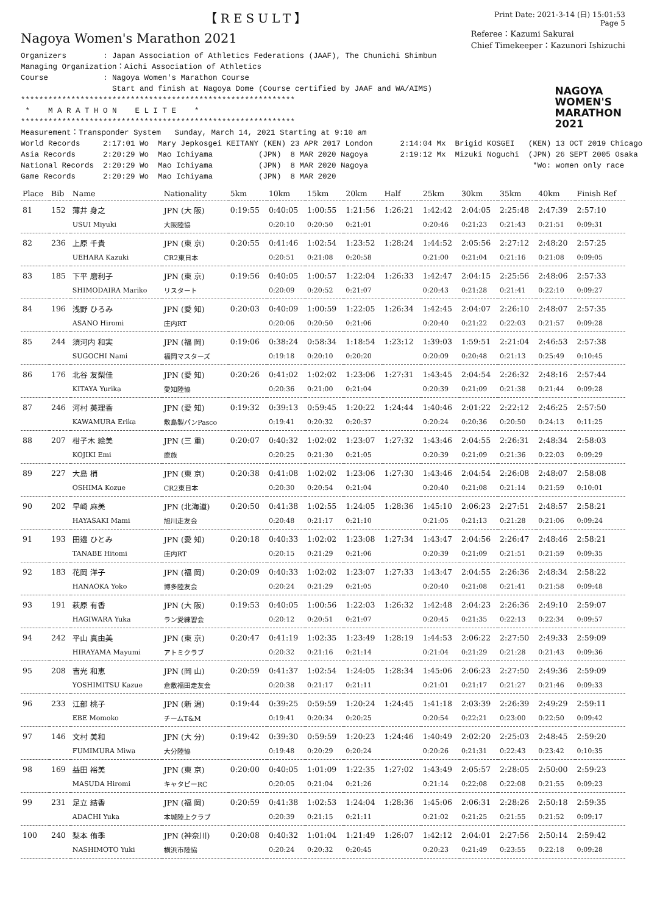【RESULT】
Print Date: 2021-3-14 (日) 15:01:53
Page 5
Nagoya Women's Marathon 2021
Referee：Kazumi Sakurai
Chief Timekeeper：Kazunori Ishizuchi
NAGOYA
WOMEN'S
MARATHON
2021
Organizers        : Japan Association of Athletics Federations (JAAF), The Chunichi Shimbun
Managing Organization：Aichi Association of Athletics
Course            : Nagoya Women's Marathon Course
                    Start and finish at Nagoya Dome (Course certified by JAAF and WA/AIMS)
************************************************************
 *    M A R A T H O N    E L I T E    *
************************************************************
Measurement：Transponder System   Sunday, March 14, 2021 Starting at 9:10 am
World Records     2:17:01 Wo  Mary Jepkosgei KEITANY (KEN) 23 APR 2017 London      2:14:04 Mx  Brigid KOSGEI   (KEN) 13 OCT 2019 Chicago
Asia Records      2:20:29 Wo  Mao Ichiyama          (JPN)  8 MAR 2020 Nagoya       2:19:12 Mx  Mizuki Noguchi  (JPN) 26 SEPT 2005 Osaka
National Records  2:20:29 Wo  Mao Ichiyama          (JPN)  8 MAR 2020 Nagoya                                    *Wo: women only race
Game Records      2:20:29 Wo  Mao Ichiyama          (JPN)  8 MAR 2020
| Place | Bib | Name | Nationality | 5km | 10km | 15km | 20km | Half | 25km | 30km | 35km | 40km | Finish Ref |
| --- | --- | --- | --- | --- | --- | --- | --- | --- | --- | --- | --- | --- | --- |
| 81 | 152 | 薄井 身之 | JPN (大 阪) | 0:19:55 | 0:40:05 | 1:00:55 | 1:21:56 | 1:26:21 | 1:42:42 | 2:04:05 | 2:25:48 | 2:47:39 | 2:57:10 |
| | | USUI Miyuki | 大阪陸協 | | 0:20:10 | 0:20:50 | 0:21:01 | | 0:20:46 | 0:21:23 | 0:21:43 | 0:21:51 | 0:09:31 |
| 82 | 236 | 上原 千貴 | JPN (東 京) | 0:20:55 | 0:41:46 | 1:02:54 | 1:23:52 | 1:28:24 | 1:44:52 | 2:05:56 | 2:27:12 | 2:48:20 | 2:57:25 |
| | | UEHARA Kazuki | CR2東日本 | | 0:20:51 | 0:21:08 | 0:20:58 | | 0:21:00 | 0:21:04 | 0:21:16 | 0:21:08 | 0:09:05 |
| 83 | 185 | 下平 磨利子 | JPN (東 京) | 0:19:56 | 0:40:05 | 1:00:57 | 1:22:04 | 1:26:33 | 1:42:47 | 2:04:15 | 2:25:56 | 2:48:06 | 2:57:33 |
| | | SHIMODAIRA Mariko | リスタート | | 0:20:09 | 0:20:52 | 0:21:07 | | 0:20:43 | 0:21:28 | 0:21:41 | 0:22:10 | 0:09:27 |
| 84 | 196 | 浅野 ひろみ | JPN (愛 知) | 0:20:03 | 0:40:09 | 1:00:59 | 1:22:05 | 1:26:34 | 1:42:45 | 2:04:07 | 2:26:10 | 2:48:07 | 2:57:35 |
| | | ASANO Hiromi | 庄内RT | | 0:20:06 | 0:20:50 | 0:21:06 | | 0:20:40 | 0:21:22 | 0:22:03 | 0:21:57 | 0:09:28 |
| 85 | 244 | 須河内 和実 | JPN (福 岡) | 0:19:06 | 0:38:24 | 0:58:34 | 1:18:54 | 1:23:12 | 1:39:03 | 1:59:51 | 2:21:04 | 2:46:53 | 2:57:38 |
| | | SUGOCHI Nami | 福岡マスターズ | | 0:19:18 | 0:20:10 | 0:20:20 | | 0:20:09 | 0:20:48 | 0:21:13 | 0:25:49 | 0:10:45 |
| 86 | 176 | 北谷 友梨佳 | JPN (愛 知) | 0:20:26 | 0:41:02 | 1:02:02 | 1:23:06 | 1:27:31 | 1:43:45 | 2:04:54 | 2:26:32 | 2:48:16 | 2:57:44 |
| | | KITAYA Yurika | 愛知陸協 | | 0:20:36 | 0:21:00 | 0:21:04 | | 0:20:39 | 0:21:09 | 0:21:38 | 0:21:44 | 0:09:28 |
| 87 | 246 | 河村 英理香 | JPN (愛 知) | 0:19:32 | 0:39:13 | 0:59:45 | 1:20:22 | 1:24:44 | 1:40:46 | 2:01:22 | 2:22:12 | 2:46:25 | 2:57:50 |
| | | KAWAMURA Erika | 敷島製パンPasco | | 0:19:41 | 0:20:32 | 0:20:37 | | 0:20:24 | 0:20:36 | 0:20:50 | 0:24:13 | 0:11:25 |
| 88 | 207 | 柑子木 絵美 | JPN (三 重) | 0:20:07 | 0:40:32 | 1:02:02 | 1:23:07 | 1:27:32 | 1:43:46 | 2:04:55 | 2:26:31 | 2:48:34 | 2:58:03 |
| | | KOJIKI Emi | 鹿族 | | 0:20:25 | 0:21:30 | 0:21:05 | | 0:20:39 | 0:21:09 | 0:21:36 | 0:22:03 | 0:09:29 |
| 89 | 227 | 大島 梢 | JPN (東 京) | 0:20:38 | 0:41:08 | 1:02:02 | 1:23:06 | 1:27:30 | 1:43:46 | 2:04:54 | 2:26:08 | 2:48:07 | 2:58:08 |
| | | OSHIMA Kozue | CR2東日本 | | 0:20:30 | 0:20:54 | 0:21:04 | | 0:20:40 | 0:21:08 | 0:21:14 | 0:21:59 | 0:10:01 |
| 90 | 202 | 早崎 麻美 | JPN (北海道) | 0:20:50 | 0:41:38 | 1:02:55 | 1:24:05 | 1:28:36 | 1:45:10 | 2:06:23 | 2:27:51 | 2:48:57 | 2:58:21 |
| | | HAYASAKI Mami | 旭川走友会 | | 0:20:48 | 0:21:17 | 0:21:10 | | 0:21:05 | 0:21:13 | 0:21:28 | 0:21:06 | 0:09:24 |
| 91 | 193 | 田邉 ひとみ | JPN (愛 知) | 0:20:18 | 0:40:33 | 1:02:02 | 1:23:08 | 1:27:34 | 1:43:47 | 2:04:56 | 2:26:47 | 2:48:46 | 2:58:21 |
| | | TANABE Hitomi | 庄内RT | | 0:20:15 | 0:21:29 | 0:21:06 | | 0:20:39 | 0:21:09 | 0:21:51 | 0:21:59 | 0:09:35 |
| 92 | 183 | 花岡 洋子 | JPN (福 岡) | 0:20:09 | 0:40:33 | 1:02:02 | 1:23:07 | 1:27:33 | 1:43:47 | 2:04:55 | 2:26:36 | 2:48:34 | 2:58:22 |
| | | HANAOKA Yoko | 博多陸友会 | | 0:20:24 | 0:21:29 | 0:21:05 | | 0:20:40 | 0:21:08 | 0:21:41 | 0:21:58 | 0:09:48 |
| 93 | 191 | 萩原 有香 | JPN (大 阪) | 0:19:53 | 0:40:05 | 1:00:56 | 1:22:03 | 1:26:32 | 1:42:48 | 2:04:23 | 2:26:36 | 2:49:10 | 2:59:07 |
| | | HAGIWARA Yuka | ラン愛練習会 | | 0:20:12 | 0:20:51 | 0:21:07 | | 0:20:45 | 0:21:35 | 0:22:13 | 0:22:34 | 0:09:57 |
| 94 | 242 | 平山 真由美 | JPN (東 京) | 0:20:47 | 0:41:19 | 1:02:35 | 1:23:49 | 1:28:19 | 1:44:53 | 2:06:22 | 2:27:50 | 2:49:33 | 2:59:09 |
| | | HIRAYAMA Mayumi | アトミクラブ | | 0:20:32 | 0:21:16 | 0:21:14 | | 0:21:04 | 0:21:29 | 0:21:28 | 0:21:43 | 0:09:36 |
| 95 | 208 | 吉光 和恵 | JPN (岡 山) | 0:20:59 | 0:41:37 | 1:02:54 | 1:24:05 | 1:28:34 | 1:45:06 | 2:06:23 | 2:27:50 | 2:49:36 | 2:59:09 |
| | | YOSHIMITSU Kazue | 倉敷福田走友会 | | 0:20:38 | 0:21:17 | 0:21:11 | | 0:21:01 | 0:21:17 | 0:21:27 | 0:21:46 | 0:09:33 |
| 96 | 233 | 江部 桃子 | JPN (新 潟) | 0:19:44 | 0:39:25 | 0:59:59 | 1:20:24 | 1:24:45 | 1:41:18 | 2:03:39 | 2:26:39 | 2:49:29 | 2:59:11 |
| | | EBE Momoko | チームT&M | | 0:19:41 | 0:20:34 | 0:20:25 | | 0:20:54 | 0:22:21 | 0:23:00 | 0:22:50 | 0:09:42 |
| 97 | 146 | 文村 美和 | JPN (大 分) | 0:19:42 | 0:39:30 | 0:59:59 | 1:20:23 | 1:24:46 | 1:40:49 | 2:02:20 | 2:25:03 | 2:48:45 | 2:59:20 |
| | | FUMIMURA Miwa | 大分陸協 | | 0:19:48 | 0:20:29 | 0:20:24 | | 0:20:26 | 0:21:31 | 0:22:43 | 0:23:42 | 0:10:35 |
| 98 | 169 | 益田 裕美 | JPN (東 京) | 0:20:00 | 0:40:05 | 1:01:09 | 1:22:35 | 1:27:02 | 1:43:49 | 2:05:57 | 2:28:05 | 2:50:00 | 2:59:23 |
| | | MASUDA Hiromi | キャタピーRC | | 0:20:05 | 0:21:04 | 0:21:26 | | 0:21:14 | 0:22:08 | 0:22:08 | 0:21:55 | 0:09:23 |
| 99 | 231 | 足立 結香 | JPN (福 岡) | 0:20:59 | 0:41:38 | 1:02:53 | 1:24:04 | 1:28:36 | 1:45:06 | 2:06:31 | 2:28:26 | 2:50:18 | 2:59:35 |
| | | ADACHI Yuka | 本城陸上クラブ | | 0:20:39 | 0:21:15 | 0:21:11 | | 0:21:02 | 0:21:25 | 0:21:55 | 0:21:52 | 0:09:17 |
| 100 | 240 | 梨本 侑季 | JPN (神奈川) | 0:20:08 | 0:40:32 | 1:01:04 | 1:21:49 | 1:26:07 | 1:42:12 | 2:04:01 | 2:27:56 | 2:50:14 | 2:59:42 |
| | | NASHIMOTO Yuki | 横浜市陸協 | | 0:20:24 | 0:20:32 | 0:20:45 | | 0:20:23 | 0:21:49 | 0:23:55 | 0:22:18 | 0:09:28 |